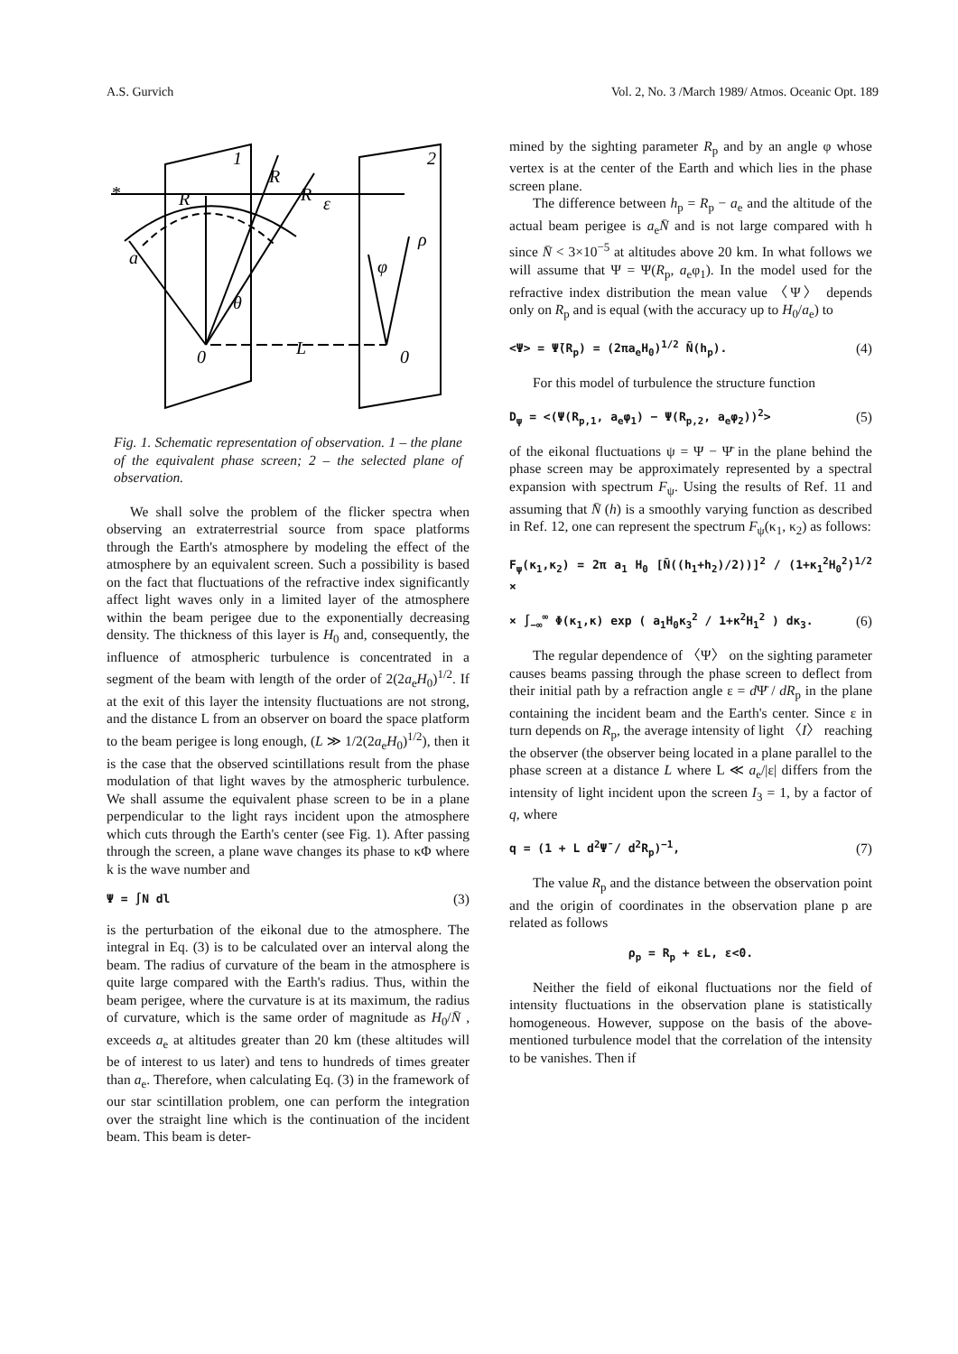A.S. Gurvich Vol. 2, No. 3 /March 1989/ Atmos. Oceanic Opt. 189
1
2
R
R
R
ε
a
θ
0
L
0
ρ
φ
*
Fig. 1. Schematic representation of observation. 1 – the plane of the equivalent phase screen; 2 – the selected plane of observation.
We shall solve the problem of the flicker spectra when observing an extraterrestrial source from space platforms through the Earth's atmosphere by modeling the effect of the atmosphere by an equivalent screen. Such a possibility is based on the fact that fluctuations of the refractive index significantly affect light waves only in a limited layer of the atmosphere within the beam perigee due to the exponentially decreasing density. The thickness of this layer is H<sub>0</sub> and, consequently, the influence of atmospheric turbulence is concentrated in a segment of the beam with length of the order of 2(2a<sub>e</sub>H<sub>0</sub>)<sup>1/2</sup>. If at the exit of this layer the intensity fluctuations are not strong, and the distance L from an observer on board the space platform to the beam perigee is long enough, (L ≫ 1/2(2a<sub>e</sub>H<sub>0</sub>)<sup>1/2</sup>), then it is the case that the observed scintillations result from the phase modulation of that light waves by the atmospheric turbulence. We shall assume the equivalent phase screen to be in a plane perpendicular to the light rays incident upon the atmosphere which cuts through the Earth's center (see Fig. 1). After passing through the screen, a plane wave changes its phase to κΦ where k is the wave number and
Ψ = ∫N dl (3)
is the perturbation of the eikonal due to the atmosphere. The integral in Eq. (3) is to be calculated over an interval along the beam. The radius of curvature of the beam in the atmosphere is quite large compared with the Earth's radius. Thus, within the beam perigee, where the curvature is at its maximum, the radius of curvature, which is the same order of magnitude as H<sub>0</sub>/N̄ , exceeds a<sub>e</sub> at altitudes greater than 20 km (these altitudes will be of interest to us later) and tens to hundreds of times greater than a<sub>e</sub>. Therefore, when calculating Eq. (3) in the framework of our star scintillation problem, one can perform the integration over the straight line which is the continuation of the incident beam. This beam is deter-
mined by the sighting parameter R<sub>p</sub> and by an angle φ whose vertex is at the center of the Earth and which lies in the phase screen plane.
The difference between h<sub>p</sub> = R<sub>p</sub> − a<sub>e</sub> and the altitude of the actual beam perigee is a<sub>e</sub>N̄ and is not large compared with h since N̄ < 3×10<sup>−5</sup> at altitudes above 20 km. In what follows we will assume that Ψ = Ψ(R<sub>p</sub>, a<sub>e</sub>φ<sub>1</sub>). In the model used for the refractive index distribution the mean value 〈Ψ〉 depends only on R<sub>p</sub> and is equal (with the accuracy up to H<sub>0</sub>/a<sub>e</sub>) to
<Ψ> = Ψ̄(R<sub>p</sub>) = (2πa<sub>e</sub>H<sub>0</sub>)<sup>1/2</sup> N̄(h<sub>p</sub>). (4)
For this model of turbulence the structure function
D<sub>ψ</sub> = <(Ψ(R<sub>p,1</sub>, a<sub>e</sub>φ<sub>1</sub>) − Ψ(R<sub>p,2</sub>, a<sub>e</sub>φ<sub>2</sub>))<sup>2</sup>> (5)
of the eikonal fluctuations ψ = Ψ − Ψ̄ in the plane behind the phase screen may be approximately represented by a spectral expansion with spectrum F<sub>ψ</sub>. Using the results of Ref. 11 and assuming that N̄ (h) is a smoothly varying function as described in Ref. 12, one can represent the spectrum F<sub>ψ</sub>(κ<sub>1</sub>, κ<sub>2</sub>) as follows:
F<sub>ψ</sub>(κ<sub>1</sub>,κ<sub>2</sub>) = 2π a<sub>1</sub> H<sub>0</sub> [N̄((h<sub>1</sub>+h<sub>2</sub>)/2))]<sup>2</sup> / (1+κ<sub>1</sub><sup>2</sup>H<sub>0</sub><sup>2</sup>)<sup>1/2</sup> ×
× ∫<sub>−∞</sub><sup>∞</sup> Φ(κ<sub>1</sub>,κ) exp ( a<sub>1</sub>H<sub>0</sub>κ<sub>3</sub><sup>2</sup> / 1+κ<sup>2</sup>H<sub>1</sub><sup>2</sup> ) dκ<sub>3</sub>. (6)
The regular dependence of 〈Ψ〉 on the sighting parameter causes beams passing through the phase screen to deflect from their initial path by a refraction angle ε = d Ψ̄ / dR<sub>p</sub> in the plane containing the incident beam and the Earth's center. Since ε in turn depends on R<sub>p</sub>, the average intensity of light 〈I〉 reaching the observer (the observer being located in a plane parallel to the phase screen at a distance L where L ≪ a<sub>e</sub>/|ε| differs from the intensity of light incident upon the screen I<sub>3</sub> = 1, by a factor of q, where
q = (1 + L d<sup>2</sup>Ψ̄ / d<sup>2</sup>R<sub>p</sub>)<sup>−1</sup>, (7)
The value R<sub>p</sub> and the distance between the observation point and the origin of coordinates in the observation plane p are related as follows
ρ<sub>p</sub> = R<sub>p</sub> + εL, ε<0.
Neither the field of eikonal fluctuations nor the field of intensity fluctuations in the observation plane is statistically homogeneous. However, suppose on the basis of the above-mentioned turbulence model that the correlation of the intensity to be vanishes. Then if